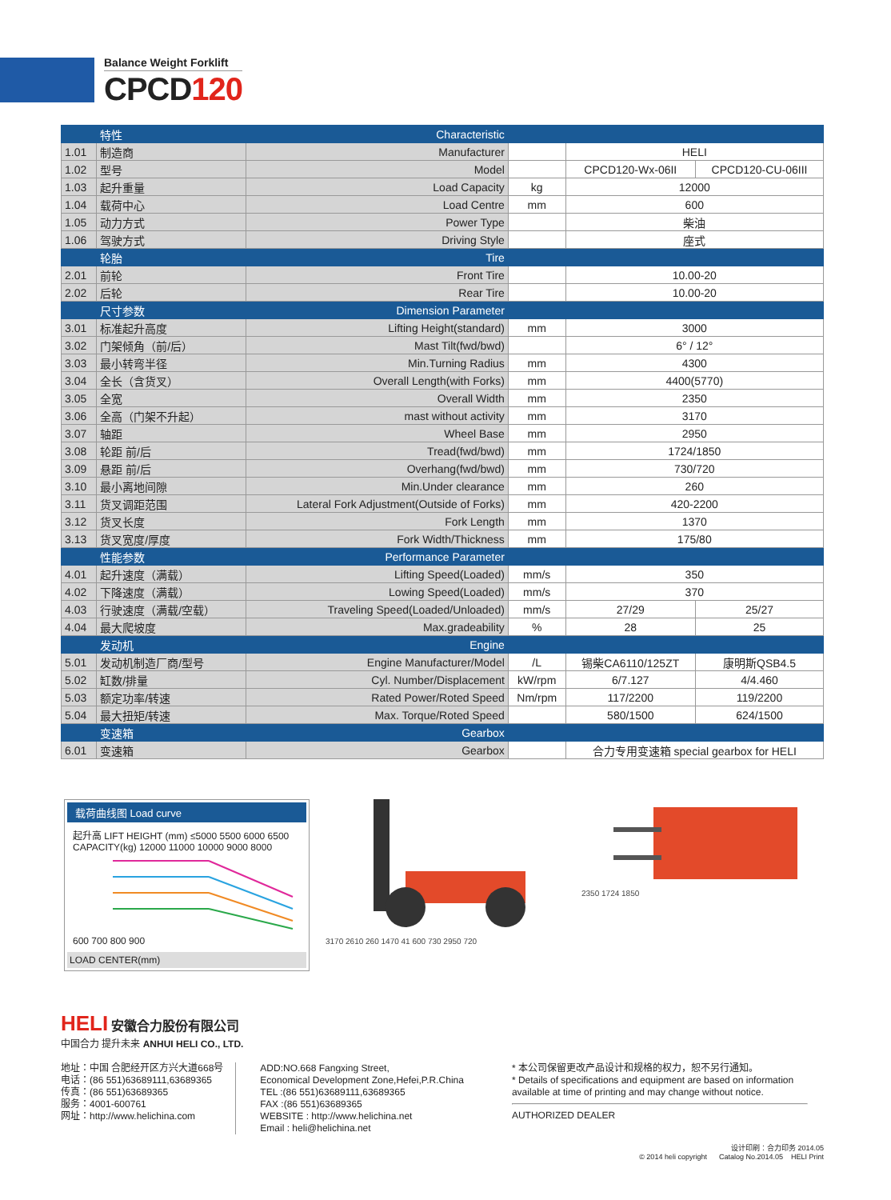Balance Weight Forklift
CPCD120
| | 特性 | Characteristic | | | |
| 1.01 | 制造商 | Manufacturer | | HELI | |
| 1.02 | 型号 | Model | | CPCD120-Wx-06II | CPCD120-CU-06III |
| 1.03 | 起升重量 | Load Capacity | kg | 12000 | |
| 1.04 | 载荷中心 | Load Centre | mm | 600 | |
| 1.05 | 动力方式 | Power Type | | 柴油 | |
| 1.06 | 驾驶方式 | Driving Style | | 座式 | |
| | 轮胎 | Tire | | | |
| 2.01 | 前轮 | Front Tire | | 10.00-20 | |
| 2.02 | 后轮 | Rear Tire | | 10.00-20 | |
| | 尺寸参数 | Dimension Parameter | | | |
| 3.01 | 标准起升高度 | Lifting Height(standard) | mm | 3000 | |
| 3.02 | 门架倾角（前/后） | Mast Tilt(fwd/bwd) | | 6° / 12° | |
| 3.03 | 最小转弯半径 | Min.Turning Radius | mm | 4300 | |
| 3.04 | 全长（含货叉） | Overall Length(with Forks) | mm | 4400(5770) | |
| 3.05 | 全宽 | Overall Width | mm | 2350 | |
| 3.06 | 全高（门架不升起） | mast without activity | mm | 3170 | |
| 3.07 | 轴距 | Wheel Base | mm | 2950 | |
| 3.08 | 轮距 前/后 | Tread(fwd/bwd) | mm | 1724/1850 | |
| 3.09 | 悬距 前/后 | Overhang(fwd/bwd) | mm | 730/720 | |
| 3.10 | 最小离地间隙 | Min.Under clearance | mm | 260 | |
| 3.11 | 货叉调距范围 | Lateral Fork Adjustment(Outside of Forks) | mm | 420-2200 | |
| 3.12 | 货叉长度 | Fork Length | mm | 1370 | |
| 3.13 | 货叉宽度/厚度 | Fork Width/Thickness | mm | 175/80 | |
| | 性能参数 | Performance Parameter | | | |
| 4.01 | 起升速度（满载） | Lifting Speed(Loaded) | mm/s | 350 | |
| 4.02 | 下降速度（满载） | Lowing Speed(Loaded) | mm/s | 370 | |
| 4.03 | 行驶速度（满载/空载） | Traveling Speed(Loaded/Unloaded) | mm/s | 27/29 | 25/27 |
| 4.04 | 最大爬坡度 | Max.gradeability | % | 28 | 25 |
| | 发动机 | Engine | | | |
| 5.01 | 发动机制造厂商/型号 | Engine Manufacturer/Model | /L | 锡柴CA6110/125ZT | 康明斯QSB4.5 |
| 5.02 | 缸数/排量 | Cyl. Number/Displacement | kW/rpm | 6/7.127 | 4/4.460 |
| 5.03 | 额定功率/转速 | Rated Power/Roted Speed | Nm/rpm | 117/2200 | 119/2200 |
| 5.04 | 最大扭矩/转速 | Max. Torque/Roted Speed | | 580/1500 | 624/1500 |
| | 变速箱 | Gearbox | | | |
| 6.01 | 变速箱 | Gearbox | | 合力专用变速箱 special gearbox for HELI | |
载荷曲线图 Load curve
起升高 LIFT HEIGHT (mm) ≤5000 5500 6000 6500
CAPACITY(kg) 12000 11000 10000 9000 8000
600 700 800 900
LOAD CENTER(mm)
3170 2610 260 1470 41 600 730 2950 720 2350 1724 1850
HELI 安徽合力股份有限公司
中国合力 提升未来 ANHUI HELI CO., LTD.
地址：中国 合肥经开区方兴大道668号
电话：(86 551)63689111,63689365
传真：(86 551)63689365
服务：4001-600761
网址：http://www.helichina.com
ADD:NO.668 Fangxing Street,
Economical Development Zone,Hefei,P.R.China
TEL :(86 551)63689111,63689365
FAX :(86 551)63689365
WEBSITE : http://www.helichina.net
Email : heli@helichina.net
* 本公司保留更改产品设计和规格的权力，恕不另行通知。
* Details of specifications and equipment are based on information available at time of printing and may change without notice.
AUTHORIZED DEALER
设计印刷：合力印务 2014.05
© 2014 heli copyright Catalog No.2014.05 HELI Print